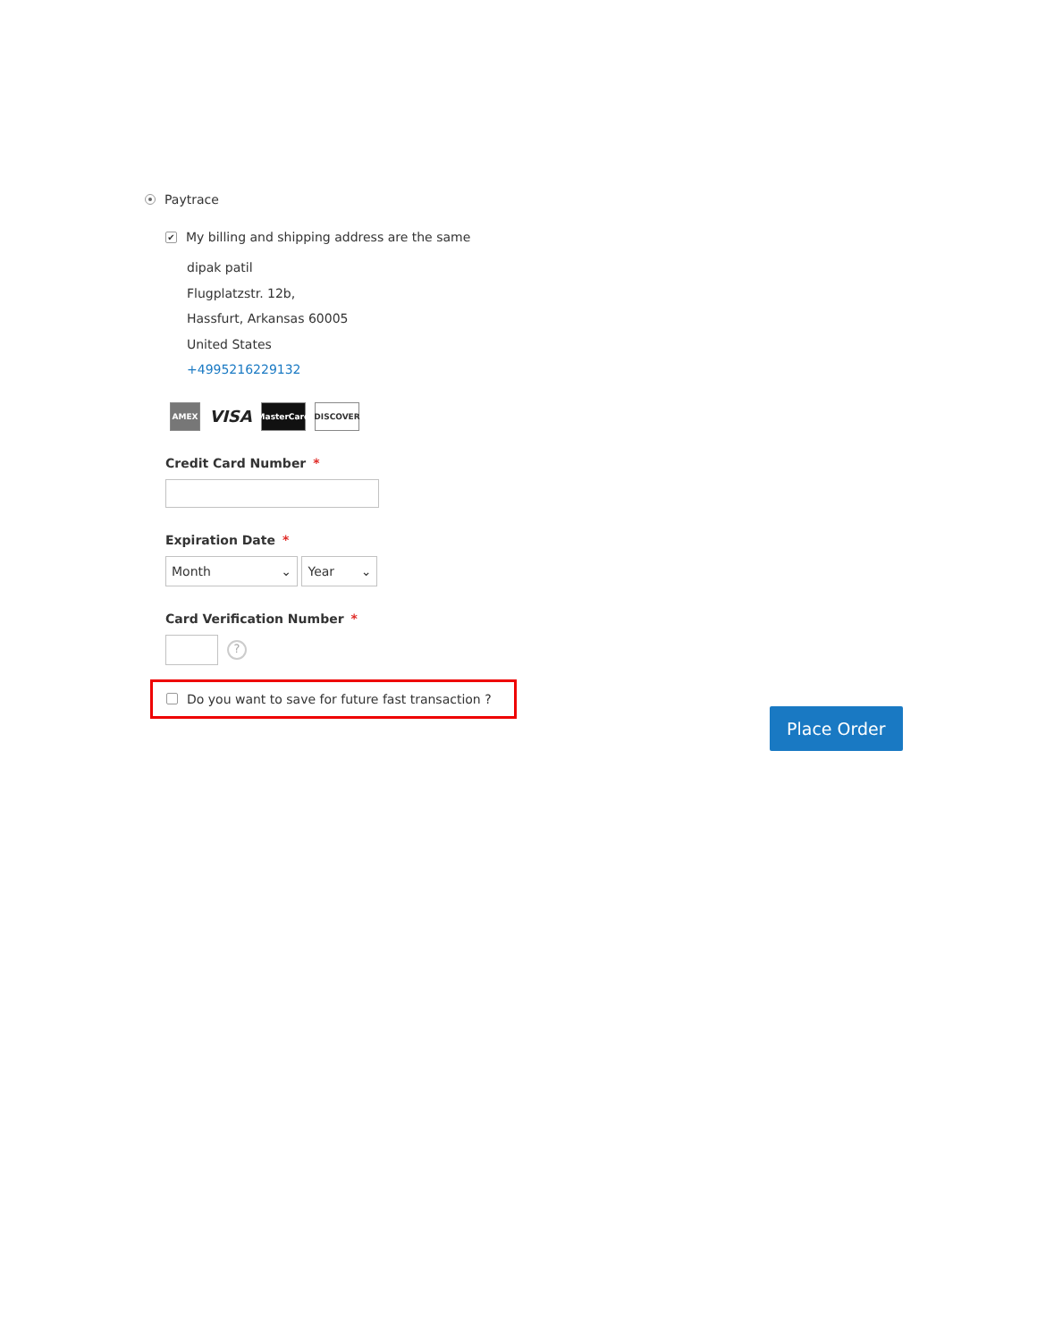Paytrace
✔ My billing and shipping address are the same
dipak patil
Flugplatzstr. 12b,
Hassfurt, Arkansas 60005
United States
+4995216229132
AMEX
VISA
MasterCard
DISCOVER
Credit Card Number *
Expiration Date *
Month ⌄ Year ⌄
Card Verification Number *
?
Do you want to save for future fast transaction ?
Place Order